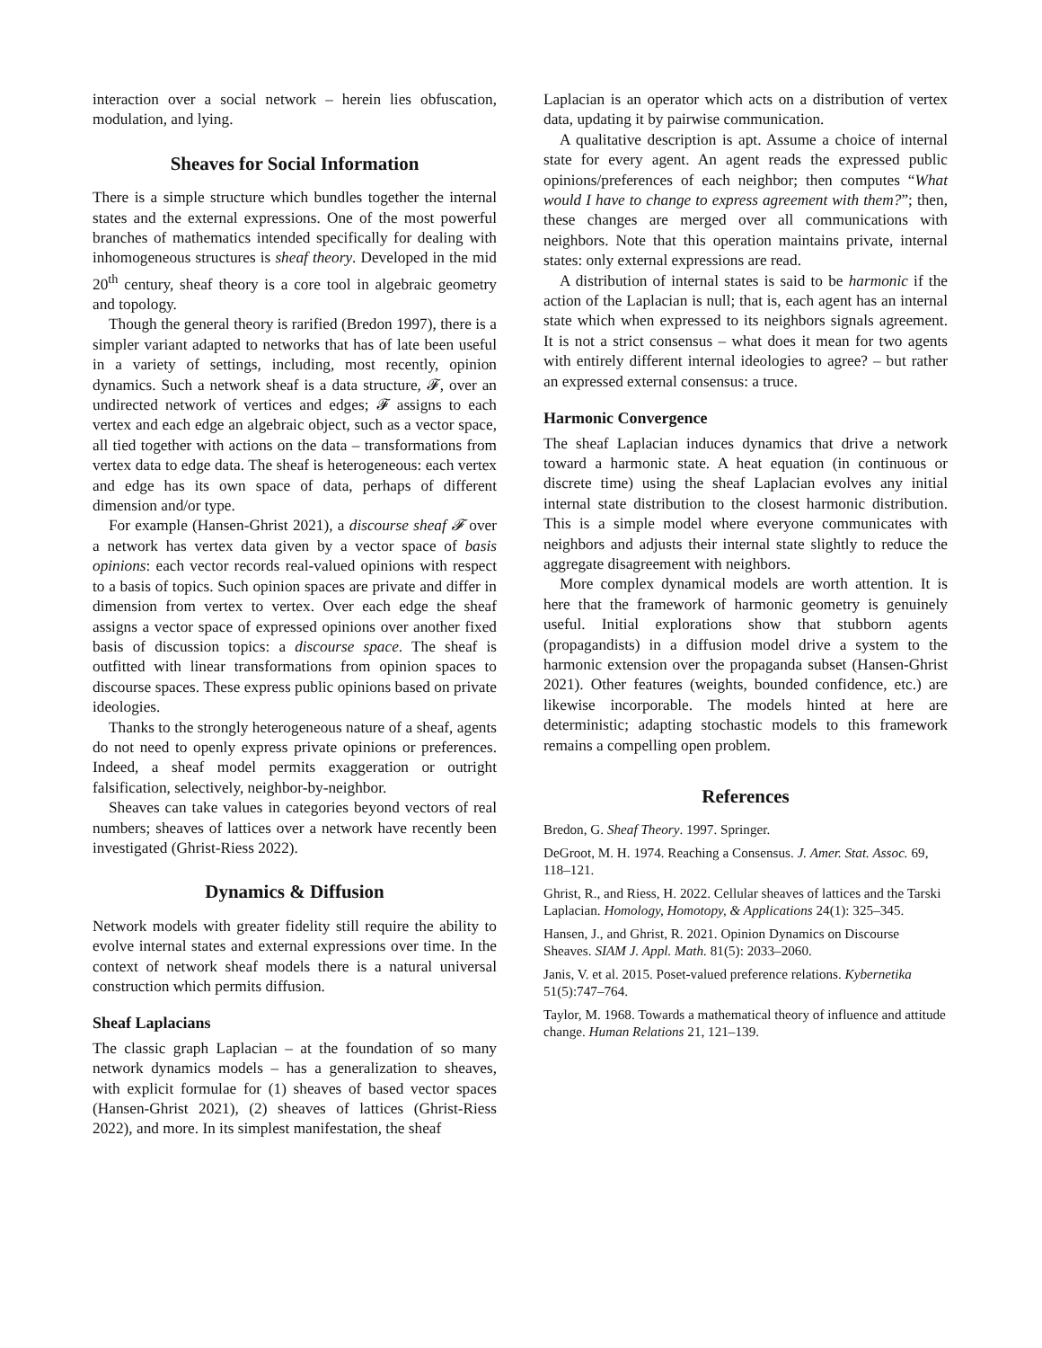interaction over a social network – herein lies obfuscation, modulation, and lying.
Sheaves for Social Information
There is a simple structure which bundles together the internal states and the external expressions. One of the most powerful branches of mathematics intended specifically for dealing with inhomogeneous structures is sheaf theory. Developed in the mid 20<sup>th</sup> century, sheaf theory is a core tool in algebraic geometry and topology.
Though the general theory is rarified (Bredon 1997), there is a simpler variant adapted to networks that has of late been useful in a variety of settings, including, most recently, opinion dynamics. Such a network sheaf is a data structure, 𝓕, over an undirected network of vertices and edges; 𝓕 assigns to each vertex and each edge an algebraic object, such as a vector space, all tied together with actions on the data – transformations from vertex data to edge data. The sheaf is heterogeneous: each vertex and edge has its own space of data, perhaps of different dimension and/or type.
For example (Hansen-Ghrist 2021), a discourse sheaf 𝓕 over a network has vertex data given by a vector space of basis opinions: each vector records real-valued opinions with respect to a basis of topics. Such opinion spaces are private and differ in dimension from vertex to vertex. Over each edge the sheaf assigns a vector space of expressed opinions over another fixed basis of discussion topics: a discourse space. The sheaf is outfitted with linear transformations from opinion spaces to discourse spaces. These express public opinions based on private ideologies.
Thanks to the strongly heterogeneous nature of a sheaf, agents do not need to openly express private opinions or preferences. Indeed, a sheaf model permits exaggeration or outright falsification, selectively, neighbor-by-neighbor.
Sheaves can take values in categories beyond vectors of real numbers; sheaves of lattices over a network have recently been investigated (Ghrist-Riess 2022).
Dynamics & Diffusion
Network models with greater fidelity still require the ability to evolve internal states and external expressions over time. In the context of network sheaf models there is a natural universal construction which permits diffusion.
Sheaf Laplacians
The classic graph Laplacian – at the foundation of so many network dynamics models – has a generalization to sheaves, with explicit formulae for (1) sheaves of based vector spaces (Hansen-Ghrist 2021), (2) sheaves of lattices (Ghrist-Riess 2022), and more. In its simplest manifestation, the sheaf
Laplacian is an operator which acts on a distribution of vertex data, updating it by pairwise communication.
A qualitative description is apt. Assume a choice of internal state for every agent. An agent reads the expressed public opinions/preferences of each neighbor; then computes “What would I have to change to express agreement with them?”; then, these changes are merged over all communications with neighbors. Note that this operation maintains private, internal states: only external expressions are read.
A distribution of internal states is said to be harmonic if the action of the Laplacian is null; that is, each agent has an internal state which when expressed to its neighbors signals agreement. It is not a strict consensus – what does it mean for two agents with entirely different internal ideologies to agree? – but rather an expressed external consensus: a truce.
Harmonic Convergence
The sheaf Laplacian induces dynamics that drive a network toward a harmonic state. A heat equation (in continuous or discrete time) using the sheaf Laplacian evolves any initial internal state distribution to the closest harmonic distribution. This is a simple model where everyone communicates with neighbors and adjusts their internal state slightly to reduce the aggregate disagreement with neighbors.
More complex dynamical models are worth attention. It is here that the framework of harmonic geometry is genuinely useful. Initial explorations show that stubborn agents (propagandists) in a diffusion model drive a system to the harmonic extension over the propaganda subset (Hansen-Ghrist 2021). Other features (weights, bounded confidence, etc.) are likewise incorporable. The models hinted at here are deterministic; adapting stochastic models to this framework remains a compelling open problem.
References
Bredon, G. Sheaf Theory. 1997. Springer.
DeGroot, M. H. 1974. Reaching a Consensus. J. Amer. Stat. Assoc. 69, 118–121.
Ghrist, R., and Riess, H. 2022. Cellular sheaves of lattices and the Tarski Laplacian. Homology, Homotopy, & Applications 24(1): 325–345.
Hansen, J., and Ghrist, R. 2021. Opinion Dynamics on Discourse Sheaves. SIAM J. Appl. Math. 81(5): 2033–2060.
Janis, V. et al. 2015. Poset-valued preference relations. Kybernetika 51(5):747–764.
Taylor, M. 1968. Towards a mathematical theory of influence and attitude change. Human Relations 21, 121–139.